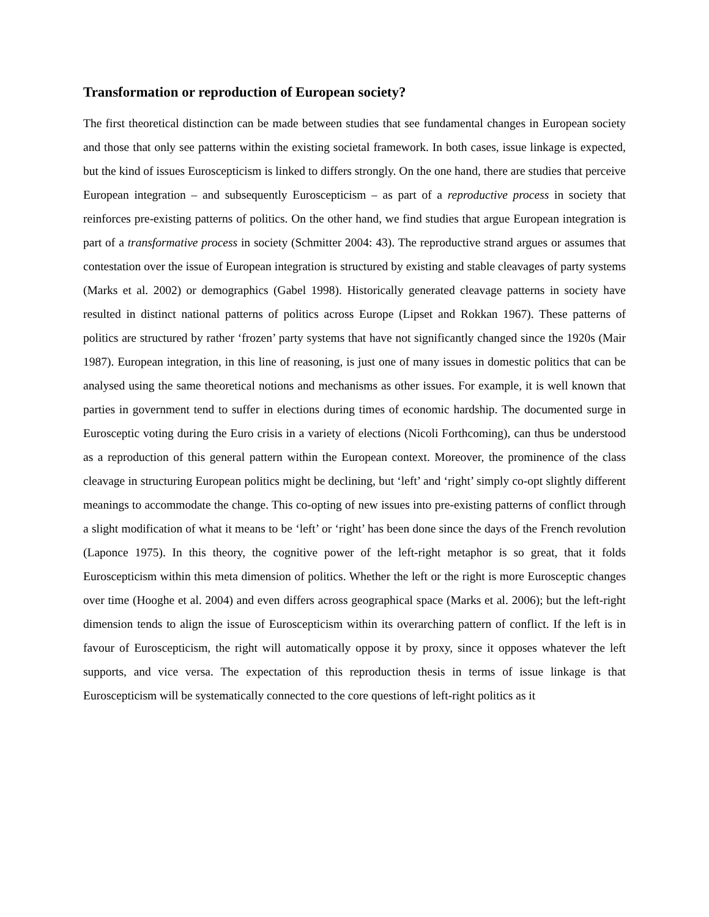Transformation or reproduction of European society?
The first theoretical distinction can be made between studies that see fundamental changes in European society and those that only see patterns within the existing societal framework. In both cases, issue linkage is expected, but the kind of issues Euroscepticism is linked to differs strongly. On the one hand, there are studies that perceive European integration – and subsequently Euroscepticism – as part of a reproductive process in society that reinforces pre-existing patterns of politics. On the other hand, we find studies that argue European integration is part of a transformative process in society (Schmitter 2004: 43). The reproductive strand argues or assumes that contestation over the issue of European integration is structured by existing and stable cleavages of party systems (Marks et al. 2002) or demographics (Gabel 1998). Historically generated cleavage patterns in society have resulted in distinct national patterns of politics across Europe (Lipset and Rokkan 1967). These patterns of politics are structured by rather ‘frozen’ party systems that have not significantly changed since the 1920s (Mair 1987). European integration, in this line of reasoning, is just one of many issues in domestic politics that can be analysed using the same theoretical notions and mechanisms as other issues. For example, it is well known that parties in government tend to suffer in elections during times of economic hardship. The documented surge in Eurosceptic voting during the Euro crisis in a variety of elections (Nicoli Forthcoming), can thus be understood as a reproduction of this general pattern within the European context. Moreover, the prominence of the class cleavage in structuring European politics might be declining, but ‘left’ and ‘right’ simply co-opt slightly different meanings to accommodate the change. This co-opting of new issues into pre-existing patterns of conflict through a slight modification of what it means to be ‘left’ or ‘right’ has been done since the days of the French revolution (Laponce 1975). In this theory, the cognitive power of the left-right metaphor is so great, that it folds Euroscepticism within this meta dimension of politics. Whether the left or the right is more Eurosceptic changes over time (Hooghe et al. 2004) and even differs across geographical space (Marks et al. 2006); but the left-right dimension tends to align the issue of Euroscepticism within its overarching pattern of conflict. If the left is in favour of Euroscepticism, the right will automatically oppose it by proxy, since it opposes whatever the left supports, and vice versa. The expectation of this reproduction thesis in terms of issue linkage is that Euroscepticism will be systematically connected to the core questions of left-right politics as it